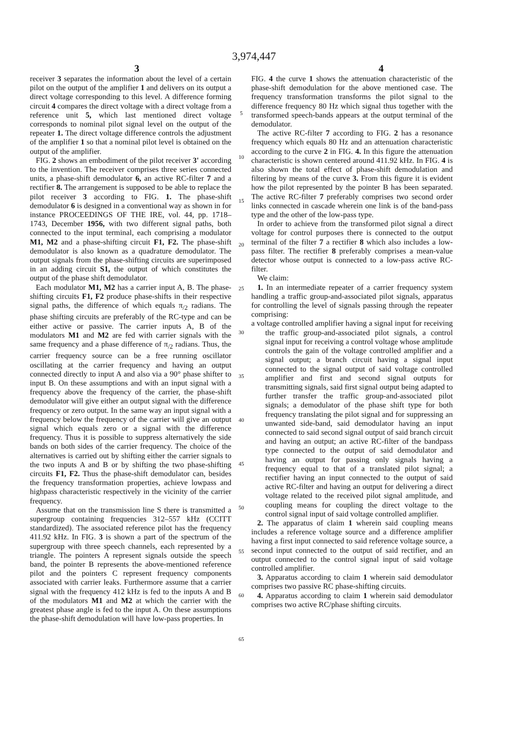3,974,447
3 4
receiver 3 separates the information about the level of a certain pilot on the output of the amplifier 1 and delivers on its output a direct voltage corresponding to this level. A difference forming circuit 4 compares the direct voltage with a direct voltage from a reference unit 5, which last mentioned direct voltage corresponds to nominal pilot signal level on the output of the repeater 1. The direct voltage difference controls the adjustment of the amplifier 1 so that a nominal pilot level is obtained on the output of the amplifier.
FIG. 2 shows an embodiment of the pilot receiver 3' according to the invention. The receiver comprises three series connected units, a phase-shift demodulator 6, an active RC-filter 7 and a rectifier 8. The arrangement is supposed to be able to replace the pilot receiver 3 according to FIG. 1. The phase-shift demodulator 6 is designed in a conventional way as shown in for instance PROCEEDINGS OF THE IRE, vol. 44, pp. 1718–1743, December 1956, with two different signal paths, both connected to the input terminal, each comprising a modulator M1, M2 and a phase-shifting circuit F1, F2. The phase-shift demodulator is also known as a quadrature demodulator. The output signals from the phase-shifting circuits are superimposed in an adding circuit S1, the output of which constitutes the output of the phase shift demodulator.
Each modulator M1, M2 has a carrier input A, B. The phase-shifting circuits F1, F2 produce phase-shifts in their respective signal paths, the difference of which equals π<sub>/2</sub> radians. The phase shifting circuits are preferably of the RC-type and can be either active or passive. The carrier inputs A, B of the modulators M1 and M2 are fed with carrier signals with the same frequency and a phase difference of π<sub>/2</sub> radians. Thus, the carrier frequency source can be a free running oscillator oscillating at the carrier frequency and having an output connected directly to input A and also via a 90° phase shifter to input B. On these assumptions and with an input signal with a frequency above the frequency of the carrier, the phase-shift demodulator will give either an output signal with the difference frequency or zero output. In the same way an input signal with a frequency below the frequency of the carrier will give an output signal which equals zero or a signal with the difference frequency. Thus it is possible to suppress alternatively the side bands on both sides of the carrier frequency. The choice of the alternatives is carried out by shifting either the carrier signals to the two inputs A and B or by shifting the two phase-shifting circuits F1, F2. Thus the phase-shift demodulator can, besides the frequency transformation properties, achieve lowpass and highpass characteristic respectively in the vicinity of the carrier frequency.
Assume that on the transmission line S there is transmitted a supergroup containing frequencies 312–557 kHz (CCITT standardized). The associated reference pilot has the frequency 411.92 kHz. In FIG. 3 is shown a part of the spectrum of the supergroup with three speech channels, each represented by a triangle. The pointers A represent signals outside the speech band, the pointer B represents the above-mentioned reference pilot and the pointers C represent frequency components associated with carrier leaks. Furthermore assume that a carrier signal with the frequency 412 kHz is fed to the inputs A and B of the modulators M1 and M2 at which the carrier with the greatest phase angle is fed to the input A. On these assumptions the phase-shift demodulation will have low-pass properties. In
5
10
15
20
25
30
35
40
45
50
55
60
65
FIG. 4 the curve 1 shows the attenuation characteristic of the phase-shift demodulation for the above mentioned case. The frequency transformation transforms the pilot signal to the difference frequency 80 Hz which signal thus together with the transformed speech-bands appears at the output terminal of the demodulator.
The active RC-filter 7 according to FIG. 2 has a resonance frequency which equals 80 Hz and an attenuation characteristic according to the curve 2 in FIG. 4. In this figure the attenuation characteristic is shown centered around 411.92 kHz. In FIG. 4 is also shown the total effect of phase-shift demodulation and filtering by means of the curve 3. From this figure it is evident how the pilot represented by the pointer B has been separated. The active RC-filter 7 preferably comprises two second order links connected in cascade wherein one link is of the band-pass type and the other of the low-pass type.
In order to achieve from the transformed pilot signal a direct voltage for control purposes there is connected to the output terminal of the filter 7 a rectifier 8 which also includes a low-pass filter. The rectifier 8 preferably comprises a mean-value detector whose output is connected to a low-pass active RC-filter.
We claim:
1. In an intermediate repeater of a carrier frequency system handling a traffic group-and-associated pilot signals, apparatus for controlling the level of signals passing through the repeater comprising:
a voltage controlled amplifier having a signal input for receiving the traffic group-and-associated pilot signals, a control signal input for receiving a control voltage whose amplitude controls the gain of the voltage controlled amplifier and a signal output; a branch circuit having a signal input connected to the signal output of said voltage controlled amplifier and first and second signal outputs for transmitting signals, said first signal output being adapted to further transfer the traffic group-and-associated pilot signals; a demodulator of the phase shift type for both frequency translating the pilot signal and for suppressing an unwanted side-band, said demodulator having an input connected to said second signal output of said branch circuit and having an output; an active RC-filter of the bandpass type connected to the output of said demodulator and having an output for passing only signals having a frequency equal to that of a translated pilot signal; a rectifier having an input connected to the output of said active RC-filter and having an output for delivering a direct voltage related to the received pilot signal amplitude, and coupling means for coupling the direct voltage to the control signal input of said voltage controlled amplifier.
2. The apparatus of claim 1 wherein said coupling means includes a reference voltage source and a difference amplifier having a first input connected to said reference voltage source, a second input connected to the output of said rectifier, and an output connected to the control signal input of said voltage controlled amplifier.
3. Apparatus according to claim 1 wherein said demodulator comprises two passive RC phase-shifting circuits.
4. Apparatus according to claim 1 wherein said demodulator comprises two active RC/phase shifting circuits.